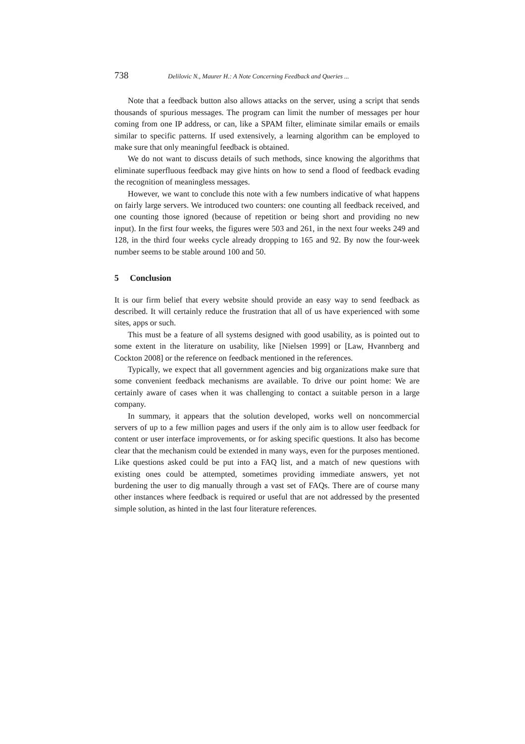738 Delilovic N., Maurer H.: A Note Concerning Feedback and Queries ...
Note that a feedback button also allows attacks on the server, using a script that sends thousands of spurious messages. The program can limit the number of messages per hour coming from one IP address, or can, like a SPAM filter, eliminate similar emails or emails similar to specific patterns. If used extensively, a learning algorithm can be employed to make sure that only meaningful feedback is obtained.
We do not want to discuss details of such methods, since knowing the algorithms that eliminate superfluous feedback may give hints on how to send a flood of feedback evading the recognition of meaningless messages.
However, we want to conclude this note with a few numbers indicative of what happens on fairly large servers. We introduced two counters: one counting all feedback received, and one counting those ignored (because of repetition or being short and providing no new input). In the first four weeks, the figures were 503 and 261, in the next four weeks 249 and 128, in the third four weeks cycle already dropping to 165 and 92. By now the four-week number seems to be stable around 100 and 50.
5 Conclusion
It is our firm belief that every website should provide an easy way to send feedback as described. It will certainly reduce the frustration that all of us have experienced with some sites, apps or such.
This must be a feature of all systems designed with good usability, as is pointed out to some extent in the literature on usability, like [Nielsen 1999] or [Law, Hvannberg and Cockton 2008] or the reference on feedback mentioned in the references.
Typically, we expect that all government agencies and big organizations make sure that some convenient feedback mechanisms are available. To drive our point home: We are certainly aware of cases when it was challenging to contact a suitable person in a large company.
In summary, it appears that the solution developed, works well on noncommercial servers of up to a few million pages and users if the only aim is to allow user feedback for content or user interface improvements, or for asking specific questions. It also has become clear that the mechanism could be extended in many ways, even for the purposes mentioned. Like questions asked could be put into a FAQ list, and a match of new questions with existing ones could be attempted, sometimes providing immediate answers, yet not burdening the user to dig manually through a vast set of FAQs. There are of course many other instances where feedback is required or useful that are not addressed by the presented simple solution, as hinted in the last four literature references.